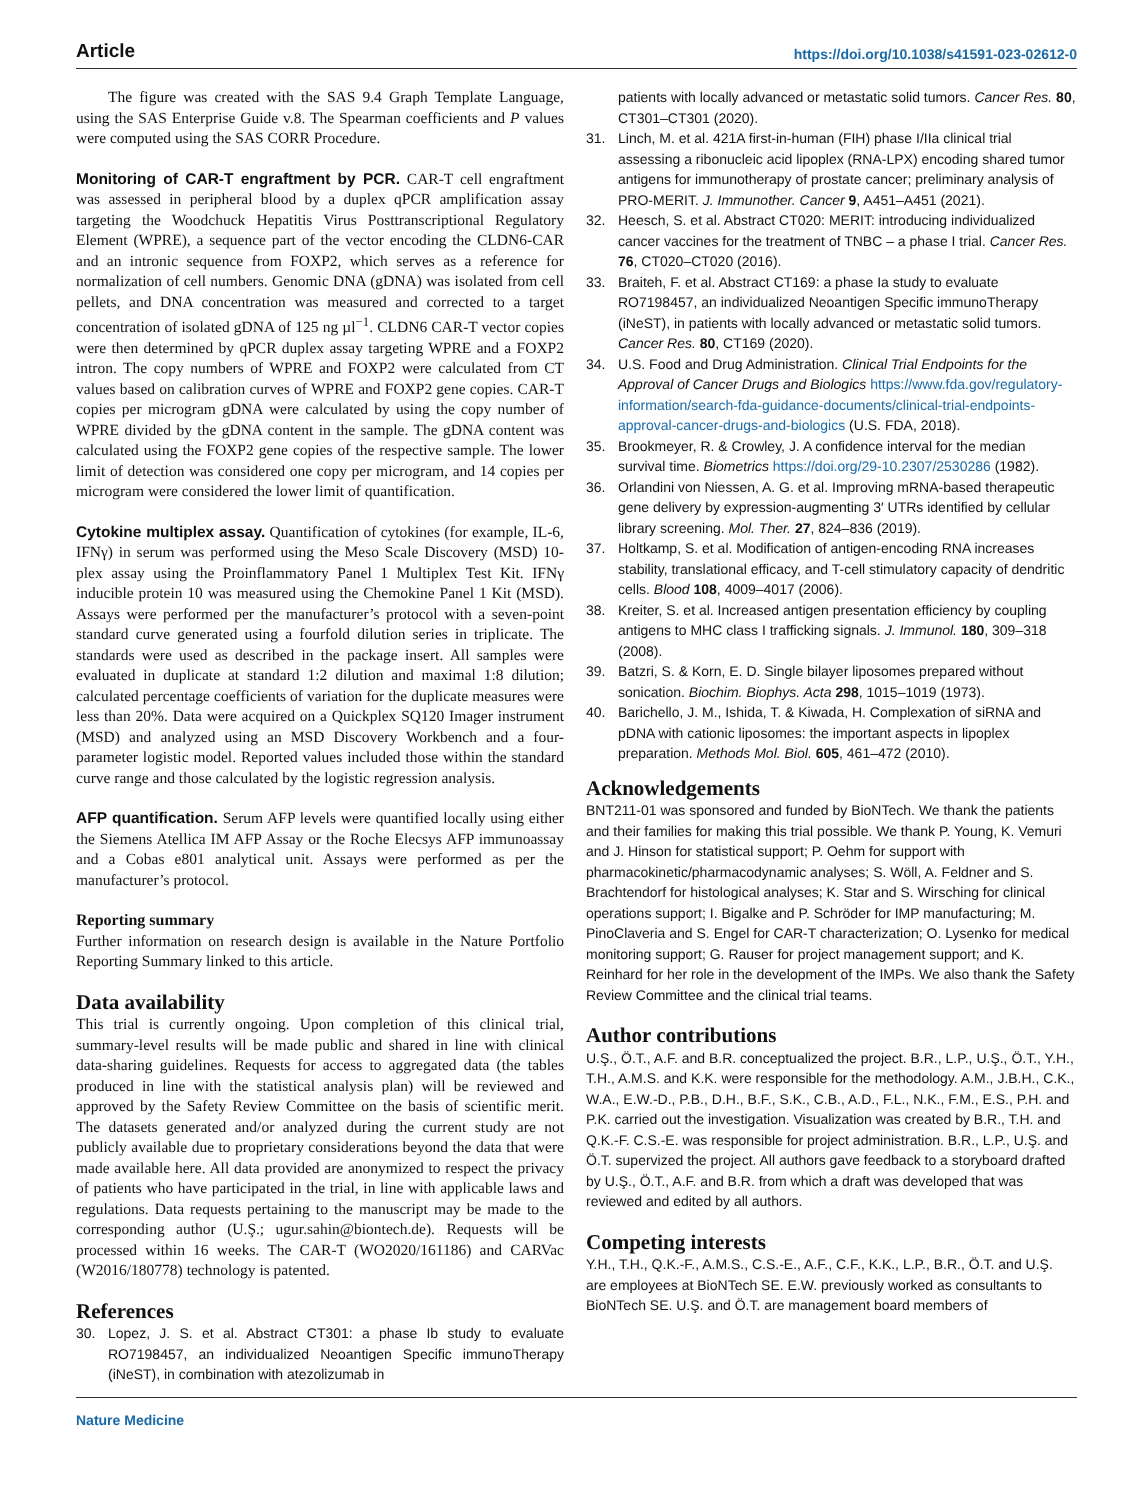Article https://doi.org/10.1038/s41591-023-02612-0
The figure was created with the SAS 9.4 Graph Template Language, using the SAS Enterprise Guide v.8. The Spearman coefficients and P values were computed using the SAS CORR Procedure.
Monitoring of CAR-T engraftment by PCR. CAR-T cell engraftment was assessed in peripheral blood by a duplex qPCR amplification assay targeting the Woodchuck Hepatitis Virus Posttranscriptional Regulatory Element (WPRE), a sequence part of the vector encoding the CLDN6-CAR and an intronic sequence from FOXP2, which serves as a reference for normalization of cell numbers. Genomic DNA (gDNA) was isolated from cell pellets, and DNA concentration was measured and corrected to a target concentration of isolated gDNA of 125 ng µl<sup>−1</sup>. CLDN6 CAR-T vector copies were then determined by qPCR duplex assay targeting WPRE and a FOXP2 intron. The copy numbers of WPRE and FOXP2 were calculated from CT values based on calibration curves of WPRE and FOXP2 gene copies. CAR-T copies per microgram gDNA were calculated by using the copy number of WPRE divided by the gDNA content in the sample. The gDNA content was calculated using the FOXP2 gene copies of the respective sample. The lower limit of detection was considered one copy per microgram, and 14 copies per microgram were considered the lower limit of quantification.
Cytokine multiplex assay. Quantification of cytokines (for example, IL-6, IFNγ) in serum was performed using the Meso Scale Discovery (MSD) 10-plex assay using the Proinflammatory Panel 1 Multiplex Test Kit. IFNγ inducible protein 10 was measured using the Chemokine Panel 1 Kit (MSD). Assays were performed per the manufacturer’s protocol with a seven-point standard curve generated using a fourfold dilution series in triplicate. The standards were used as described in the package insert. All samples were evaluated in duplicate at standard 1:2 dilution and maximal 1:8 dilution; calculated percentage coefficients of variation for the duplicate measures were less than 20%. Data were acquired on a Quickplex SQ120 Imager instrument (MSD) and analyzed using an MSD Discovery Workbench and a four-parameter logistic model. Reported values included those within the standard curve range and those calculated by the logistic regression analysis.
AFP quantification. Serum AFP levels were quantified locally using either the Siemens Atellica IM AFP Assay or the Roche Elecsys AFP immunoassay and a Cobas e801 analytical unit. Assays were performed as per the manufacturer’s protocol.
Reporting summary
Further information on research design is available in the Nature Portfolio Reporting Summary linked to this article.
Data availability
This trial is currently ongoing. Upon completion of this clinical trial, summary-level results will be made public and shared in line with clinical data-sharing guidelines. Requests for access to aggregated data (the tables produced in line with the statistical analysis plan) will be reviewed and approved by the Safety Review Committee on the basis of scientific merit. The datasets generated and/or analyzed during the current study are not publicly available due to proprietary considerations beyond the data that were made available here. All data provided are anonymized to respect the privacy of patients who have participated in the trial, in line with applicable laws and regulations. Data requests pertaining to the manuscript may be made to the corresponding author (U.Ş.; ugur.sahin@biontech.de). Requests will be processed within 16 weeks. The CAR-T (WO2020/161186) and CARVac (W2016/180778) technology is patented.
References
30. Lopez, J. S. et al. Abstract CT301: a phase Ib study to evaluate RO7198457, an individualized Neoantigen Specific immunoTherapy (iNeST), in combination with atezolizumab in
patients with locally advanced or metastatic solid tumors. Cancer Res. 80, CT301–CT301 (2020).
31. Linch, M. et al. 421A first-in-human (FIH) phase I/IIa clinical trial assessing a ribonucleic acid lipoplex (RNA-LPX) encoding shared tumor antigens for immunotherapy of prostate cancer; preliminary analysis of PRO-MERIT. J. Immunother. Cancer 9, A451–A451 (2021).
32. Heesch, S. et al. Abstract CT020: MERIT: introducing individualized cancer vaccines for the treatment of TNBC – a phase I trial. Cancer Res. 76, CT020–CT020 (2016).
33. Braiteh, F. et al. Abstract CT169: a phase Ia study to evaluate RO7198457, an individualized Neoantigen Specific immunoTherapy (iNeST), in patients with locally advanced or metastatic solid tumors. Cancer Res. 80, CT169 (2020).
34. U.S. Food and Drug Administration. Clinical Trial Endpoints for the Approval of Cancer Drugs and Biologics https://www.fda.gov/regulatory-information/search-fda-guidance-documents/clinical-trial-endpoints-approval-cancer-drugs-and-biologics (U.S. FDA, 2018).
35. Brookmeyer, R. & Crowley, J. A confidence interval for the median survival time. Biometrics https://doi.org/29-10.2307/2530286 (1982).
36. Orlandini von Niessen, A. G. et al. Improving mRNA-based therapeutic gene delivery by expression-augmenting 3′ UTRs identified by cellular library screening. Mol. Ther. 27, 824–836 (2019).
37. Holtkamp, S. et al. Modification of antigen-encoding RNA increases stability, translational efficacy, and T-cell stimulatory capacity of dendritic cells. Blood 108, 4009–4017 (2006).
38. Kreiter, S. et al. Increased antigen presentation efficiency by coupling antigens to MHC class I trafficking signals. J. Immunol. 180, 309–318 (2008).
39. Batzri, S. & Korn, E. D. Single bilayer liposomes prepared without sonication. Biochim. Biophys. Acta 298, 1015–1019 (1973).
40. Barichello, J. M., Ishida, T. & Kiwada, H. Complexation of siRNA and pDNA with cationic liposomes: the important aspects in lipoplex preparation. Methods Mol. Biol. 605, 461–472 (2010).
Acknowledgements
BNT211-01 was sponsored and funded by BioNTech. We thank the patients and their families for making this trial possible. We thank P. Young, K. Vemuri and J. Hinson for statistical support; P. Oehm for support with pharmacokinetic/pharmacodynamic analyses; S. Wöll, A. Feldner and S. Brachtendorf for histological analyses; K. Star and S. Wirsching for clinical operations support; I. Bigalke and P. Schröder for IMP manufacturing; M. PinoClaveria and S. Engel for CAR-T characterization; O. Lysenko for medical monitoring support; G. Rauser for project management support; and K. Reinhard for her role in the development of the IMPs. We also thank the Safety Review Committee and the clinical trial teams.
Author contributions
U.Ş., Ö.T., A.F. and B.R. conceptualized the project. B.R., L.P., U.Ş., Ö.T., Y.H., T.H., A.M.S. and K.K. were responsible for the methodology. A.M., J.B.H., C.K., W.A., E.W.-D., P.B., D.H., B.F., S.K., C.B., A.D., F.L., N.K., F.M., E.S., P.H. and P.K. carried out the investigation. Visualization was created by B.R., T.H. and Q.K.-F. C.S.-E. was responsible for project administration. B.R., L.P., U.Ş. and Ö.T. supervized the project. All authors gave feedback to a storyboard drafted by U.Ş., Ö.T., A.F. and B.R. from which a draft was developed that was reviewed and edited by all authors.
Competing interests
Y.H., T.H., Q.K.-F., A.M.S., C.S.-E., A.F., C.F., K.K., L.P., B.R., Ö.T. and U.Ş. are employees at BioNTech SE. E.W. previously worked as consultants to BioNTech SE. U.Ş. and Ö.T. are management board members of
Nature Medicine